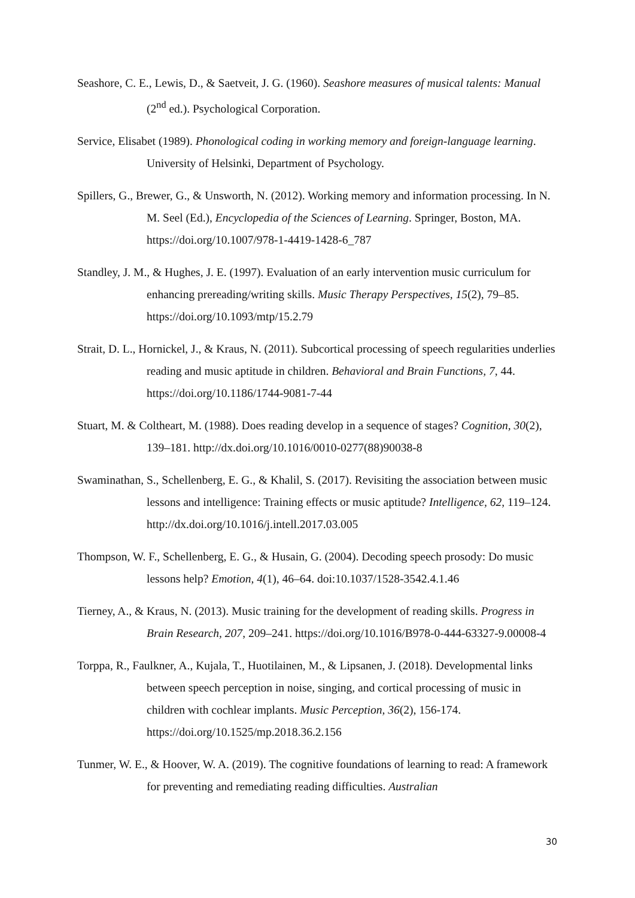Seashore, C. E., Lewis, D., & Saetveit, J. G. (1960). Seashore measures of musical talents: Manual (2<sup>nd</sup> ed.). Psychological Corporation.
Service, Elisabet (1989). Phonological coding in working memory and foreign-language learning. University of Helsinki, Department of Psychology.
Spillers, G., Brewer, G., & Unsworth, N. (2012). Working memory and information processing. In N. M. Seel (Ed.), Encyclopedia of the Sciences of Learning. Springer, Boston, MA. https://doi.org/10.1007/978-1-4419-1428-6_787
Standley, J. M., & Hughes, J. E. (1997). Evaluation of an early intervention music curriculum for enhancing prereading/writing skills. Music Therapy Perspectives, 15(2), 79–85. https://doi.org/10.1093/mtp/15.2.79
Strait, D. L., Hornickel, J., & Kraus, N. (2011). Subcortical processing of speech regularities underlies reading and music aptitude in children. Behavioral and Brain Functions, 7, 44. https://doi.org/10.1186/1744-9081-7-44
Stuart, M. & Coltheart, M. (1988). Does reading develop in a sequence of stages? Cognition, 30(2), 139–181. http://dx.doi.org/10.1016/0010-0277(88)90038-8
Swaminathan, S., Schellenberg, E. G., & Khalil, S. (2017). Revisiting the association between music lessons and intelligence: Training effects or music aptitude? Intelligence, 62, 119–124. http://dx.doi.org/10.1016/j.intell.2017.03.005
Thompson, W. F., Schellenberg, E. G., & Husain, G. (2004). Decoding speech prosody: Do music lessons help? Emotion, 4(1), 46–64. doi:10.1037/1528-3542.4.1.46
Tierney, A., & Kraus, N. (2013). Music training for the development of reading skills. Progress in Brain Research, 207, 209–241. https://doi.org/10.1016/B978-0-444-63327-9.00008-4
Torppa, R., Faulkner, A., Kujala, T., Huotilainen, M., & Lipsanen, J. (2018). Developmental links between speech perception in noise, singing, and cortical processing of music in children with cochlear implants. Music Perception, 36(2), 156-174. https://doi.org/10.1525/mp.2018.36.2.156
Tunmer, W. E., & Hoover, W. A. (2019). The cognitive foundations of learning to read: A framework for preventing and remediating reading difficulties. Australian
30